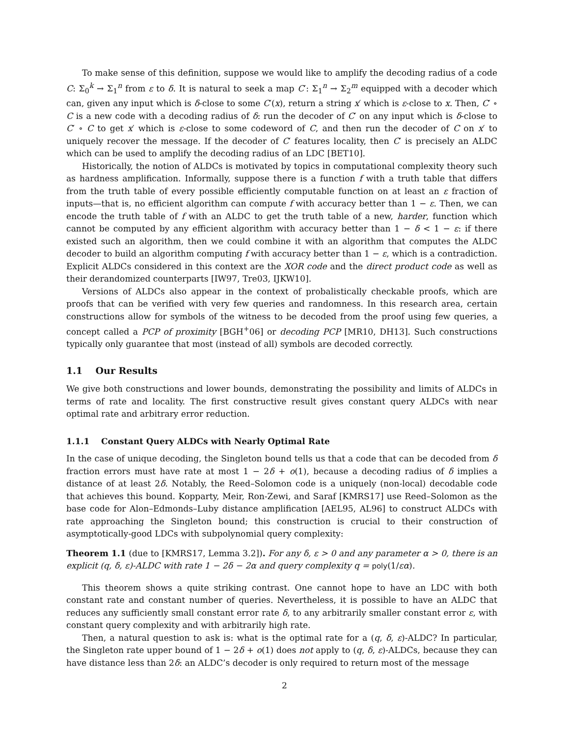To make sense of this definition, suppose we would like to amplify the decoding radius of a code C: Σ<sub>0</sub><sup>k</sup> → Σ<sub>1</sub><sup>n</sup> from ε to δ. It is natural to seek a map C′: Σ<sub>1</sub><sup>n</sup> → Σ<sub>2</sub><sup>m</sup> equipped with a decoder which can, given any input which is δ-close to some C′(x), return a string x′ which is ε-close to x. Then, C′ ∘ C is a new code with a decoding radius of δ: run the decoder of C′ on any input which is δ-close to C′ ∘ C to get x′ which is ε-close to some codeword of C, and then run the decoder of C on x′ to uniquely recover the message. If the decoder of C′ features locality, then C′ is precisely an ALDC which can be used to amplify the decoding radius of an LDC [BET10].
Historically, the notion of ALDCs is motivated by topics in computational complexity theory such as hardness amplification. Informally, suppose there is a function f with a truth table that differs from the truth table of every possible efficiently computable function on at least an ε fraction of inputs—that is, no efficient algorithm can compute f with accuracy better than 1 − ε. Then, we can encode the truth table of f with an ALDC to get the truth table of a new, harder, function which cannot be computed by any efficient algorithm with accuracy better than 1 − δ < 1 − ε: if there existed such an algorithm, then we could combine it with an algorithm that computes the ALDC decoder to build an algorithm computing f with accuracy better than 1 − ε, which is a contradiction. Explicit ALDCs considered in this context are the XOR code and the direct product code as well as their derandomized counterparts [IW97, Tre03, IJKW10].
Versions of ALDCs also appear in the context of probalistically checkable proofs, which are proofs that can be verified with very few queries and randomness. In this research area, certain constructions allow for symbols of the witness to be decoded from the proof using few queries, a concept called a PCP of proximity [BGH<sup>+</sup>06] or decoding PCP [MR10, DH13]. Such constructions typically only guarantee that most (instead of all) symbols are decoded correctly.
1.1 Our Results
We give both constructions and lower bounds, demonstrating the possibility and limits of ALDCs in terms of rate and locality. The first constructive result gives constant query ALDCs with near optimal rate and arbitrary error reduction.
1.1.1 Constant Query ALDCs with Nearly Optimal Rate
In the case of unique decoding, the Singleton bound tells us that a code that can be decoded from δ fraction errors must have rate at most 1 − 2δ + o(1), because a decoding radius of δ implies a distance of at least 2δ. Notably, the Reed–Solomon code is a uniquely (non-local) decodable code that achieves this bound. Kopparty, Meir, Ron-Zewi, and Saraf [KMRS17] use Reed–Solomon as the base code for Alon–Edmonds–Luby distance amplification [AEL95, AL96] to construct ALDCs with rate approaching the Singleton bound; this construction is crucial to their construction of asymptotically-good LDCs with subpolynomial query complexity:
Theorem 1.1 (due to [KMRS17, Lemma 3.2]). For any δ, ε > 0 and any parameter α > 0, there is an explicit (q, δ, ε)-ALDC with rate 1 − 2δ − 2α and query complexity q = poly(1/εα).
This theorem shows a quite striking contrast. One cannot hope to have an LDC with both constant rate and constant number of queries. Nevertheless, it is possible to have an ALDC that reduces any sufficiently small constant error rate δ, to any arbitrarily smaller constant error ε, with constant query complexity and with arbitrarily high rate.
Then, a natural question to ask is: what is the optimal rate for a (q, δ, ε)-ALDC? In particular, the Singleton rate upper bound of 1 − 2δ + o(1) does not apply to (q, δ, ε)-ALDCs, because they can have distance less than 2δ: an ALDC’s decoder is only required to return most of the message
2